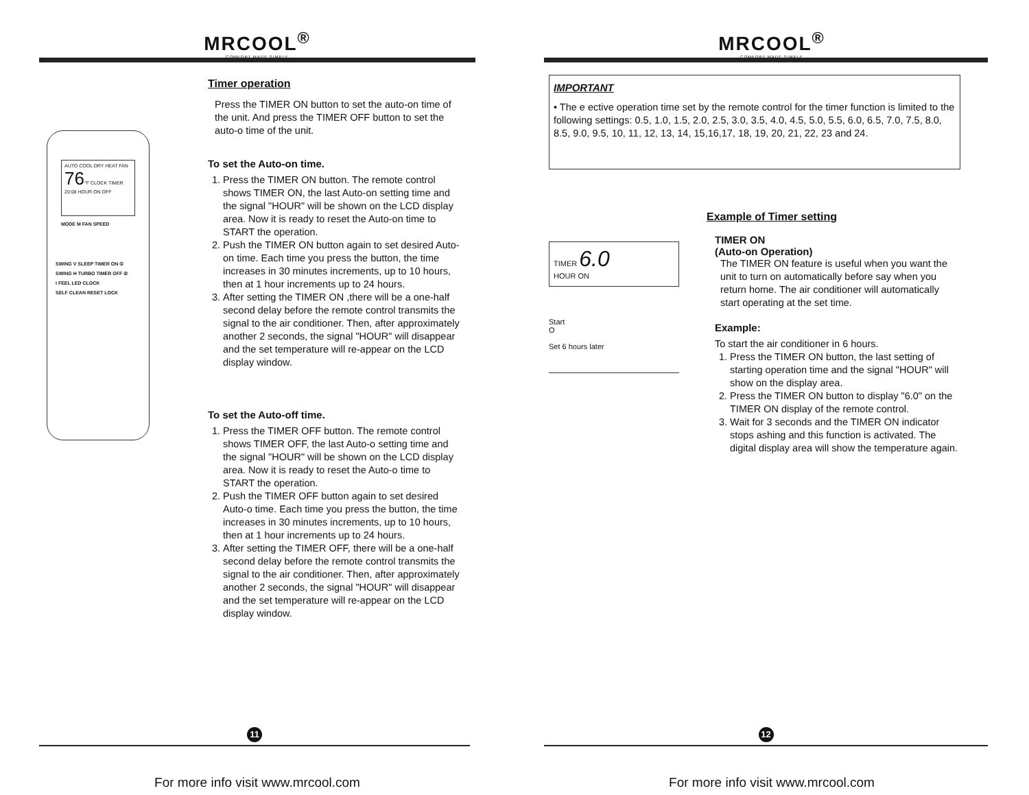MRCOOL<sup>®</sup>
COMFORT MADE SIMPLE
AUTO COOL DRY HEAT FAN 76°F CLOCK TIMER 20:08 HOUR ON OFF
MODE M FAN SPEED
SWING V SLEEP TIMER ON ①
SWING H TURBO TIMER OFF ②
I FEEL LED CLOCK
SELF CLEAN RESET LOCK
Timer operation
Press the TIMER ON button to set the auto-on time of the unit. And press the TIMER OFF button to set the auto-o time of the unit.
To set the Auto-on time.
1. Press the TIMER ON button. The remote control shows TIMER ON, the last Auto-on setting time and the signal "HOUR" will be shown on the LCD display area. Now it is ready to reset the Auto-on time to START the operation.
2. Push the TIMER ON button again to set desired Auto-on time. Each time you press the button, the time increases in 30 minutes increments, up to 10 hours, then at 1 hour increments up to 24 hours.
3. After setting the TIMER ON ,there will be a one-half second delay before the remote control transmits the signal to the air conditioner. Then, after approximately another 2 seconds, the signal "HOUR" will disappear and the set temperature will re-appear on the LCD display window.
To set the Auto-off time.
1. Press the TIMER OFF button. The remote control shows TIMER OFF, the last Auto-o setting time and the signal "HOUR" will be shown on the LCD display area. Now it is ready to reset the Auto-o time to START the operation.
2. Push the TIMER OFF button again to set desired Auto-o time. Each time you press the button, the time increases in 30 minutes increments, up to 10 hours, then at 1 hour increments up to 24 hours.
3. After setting the TIMER OFF, there will be a one-half second delay before the remote control transmits the signal to the air conditioner. Then, after approximately another 2 seconds, the signal "HOUR" will disappear and the set temperature will re-appear on the LCD display window.
11
For more info visit www.mrcool.com
MRCOOL<sup>®</sup>
COMFORT MADE SIMPLE
IMPORTANT
• The e ective operation time set by the remote control for the timer function is limited to the following settings: 0.5, 1.0, 1.5, 2.0, 2.5, 3.0, 3.5, 4.0, 4.5, 5.0, 5.5, 6.0, 6.5, 7.0, 7.5, 8.0, 8.5, 9.0, 9.5, 10, 11, 12, 13, 14, 15,16,17, 18, 19, 20, 21, 22, 23 and 24.
TIMER 6.0
HOUR ON
Start
O
Set 6 hours later
Example of Timer setting
TIMER ON
(Auto-on Operation)
The TIMER ON feature is useful when you want the unit to turn on automatically before say when you return home. The air conditioner will automatically start operating at the set time.
Example:
To start the air conditioner in 6 hours.
1. Press the TIMER ON button, the last setting of starting operation time and the signal "HOUR" will show on the display area.
2. Press the TIMER ON button to display "6.0" on the TIMER ON display of the remote control.
3. Wait for 3 seconds and the TIMER ON indicator stops ashing and this function is activated. The digital display area will show the temperature again.
12
For more info visit www.mrcool.com